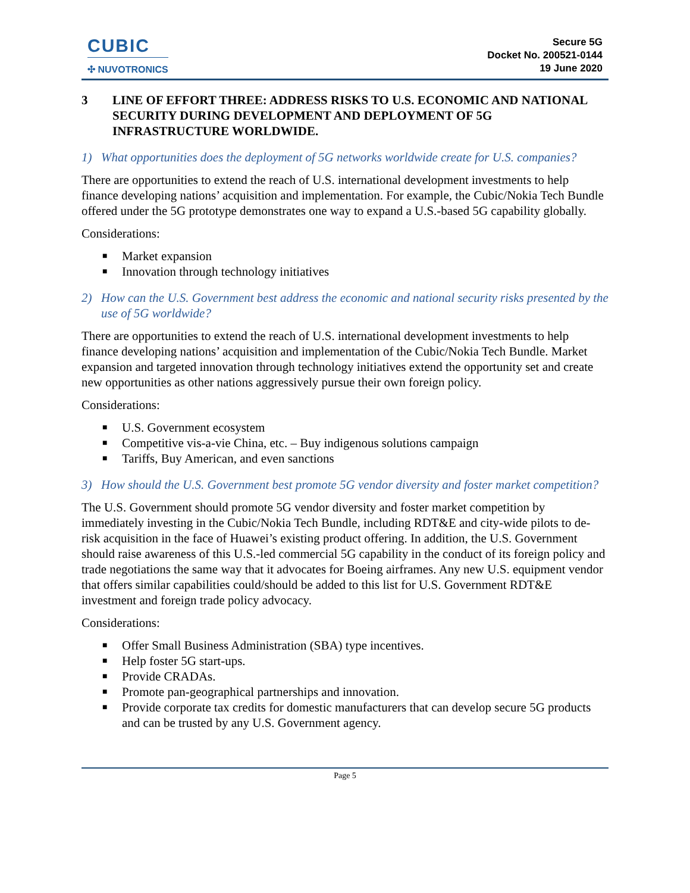CUBIC
✣ NUVOTRONICS
Secure 5G
Docket No. 200521-0144
19 June 2020
3 LINE OF EFFORT THREE: ADDRESS RISKS TO U.S. ECONOMIC AND NATIONAL SECURITY DURING DEVELOPMENT AND DEPLOYMENT OF 5G INFRASTRUCTURE WORLDWIDE.
1) What opportunities does the deployment of 5G networks worldwide create for U.S. companies?
There are opportunities to extend the reach of U.S. international development investments to help finance developing nations’ acquisition and implementation. For example, the Cubic/Nokia Tech Bundle offered under the 5G prototype demonstrates one way to expand a U.S.-based 5G capability globally.
Considerations:
■ Market expansion
■ Innovation through technology initiatives
2) How can the U.S. Government best address the economic and national security risks presented by the use of 5G worldwide?
There are opportunities to extend the reach of U.S. international development investments to help finance developing nations’ acquisition and implementation of the Cubic/Nokia Tech Bundle. Market expansion and targeted innovation through technology initiatives extend the opportunity set and create new opportunities as other nations aggressively pursue their own foreign policy.
Considerations:
■ U.S. Government ecosystem
■ Competitive vis-a-vie China, etc. – Buy indigenous solutions campaign
■ Tariffs, Buy American, and even sanctions
3) How should the U.S. Government best promote 5G vendor diversity and foster market competition?
The U.S. Government should promote 5G vendor diversity and foster market competition by immediately investing in the Cubic/Nokia Tech Bundle, including RDT&E and city-wide pilots to de-risk acquisition in the face of Huawei’s existing product offering. In addition, the U.S. Government should raise awareness of this U.S.-led commercial 5G capability in the conduct of its foreign policy and trade negotiations the same way that it advocates for Boeing airframes. Any new U.S. equipment vendor that offers similar capabilities could/should be added to this list for U.S. Government RDT&E investment and foreign trade policy advocacy.
Considerations:
■ Offer Small Business Administration (SBA) type incentives.
■ Help foster 5G start-ups.
■ Provide CRADAs.
■ Promote pan-geographical partnerships and innovation.
■
Provide corporate tax credits for domestic manufacturers that can develop secure 5G products and can be trusted by any U.S. Government agency.
Page 5